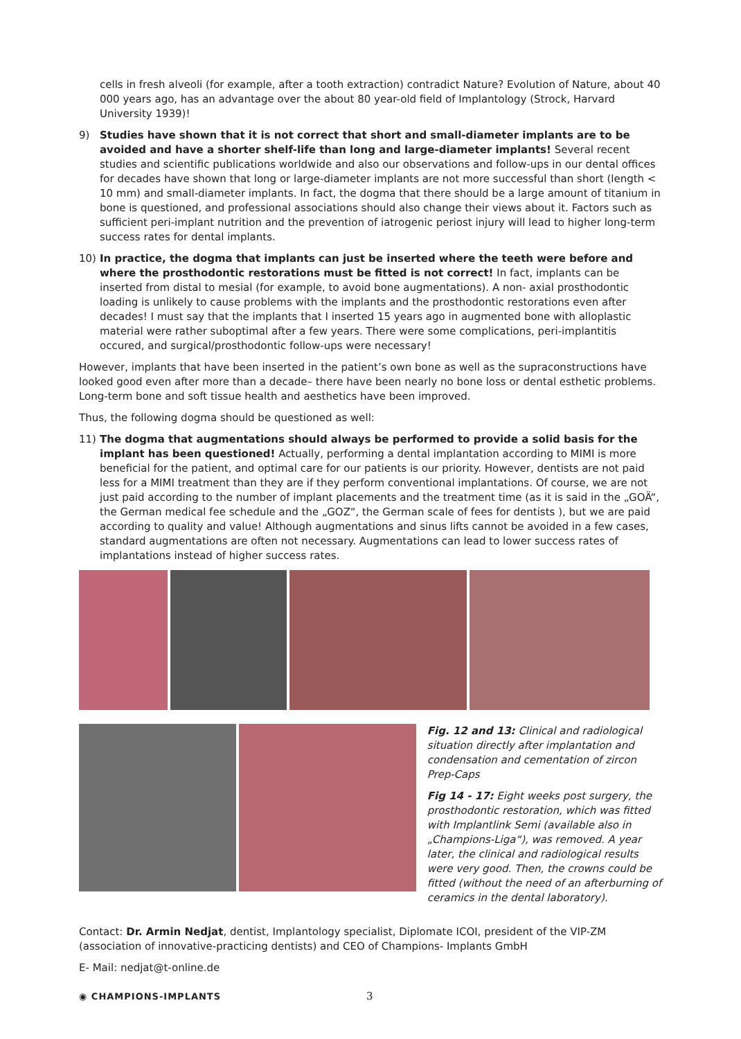cells in fresh alveoli (for example, after a tooth extraction) contradict Nature? Evolution of Nature, about 40 000 years ago, has an advantage over the about 80 year-old field of Implantology (Strock, Harvard University 1939)!
9) Studies have shown that it is not correct that short and small-diameter implants are to be avoided and have a shorter shelf-life than long and large-diameter implants! Several recent studies and scientific publications worldwide and also our observations and follow-ups in our dental offices for decades have shown that long or large-diameter implants are not more successful than short (length < 10 mm) and small-diameter implants. In fact, the dogma that there should be a large amount of titanium in bone is questioned, and professional associations should also change their views about it. Factors such as sufficient peri-implant nutrition and the prevention of iatrogenic periost injury will lead to higher long-term success rates for dental implants.
10) In practice, the dogma that implants can just be inserted where the teeth were before and where the prosthodontic restorations must be fitted is not correct! In fact, implants can be inserted from distal to mesial (for example, to avoid bone augmentations). A non- axial prosthodontic loading is unlikely to cause problems with the implants and the prosthodontic restorations even after decades! I must say that the implants that I inserted 15 years ago in augmented bone with alloplastic material were rather suboptimal after a few years. There were some complications, peri-implantitis occured, and surgical/prosthodontic follow-ups were necessary!
However, implants that have been inserted in the patient’s own bone as well as the supraconstructions have looked good even after more than a decade– there have been nearly no bone loss or dental esthetic problems. Long-term bone and soft tissue health and aesthetics have been improved.
Thus, the following dogma should be questioned as well:
11) The dogma that augmentations should always be performed to provide a solid basis for the implant has been questioned! Actually, performing a dental implantation according to MIMI is more beneficial for the patient, and optimal care for our patients is our priority. However, dentists are not paid less for a MIMI treatment than they are if they perform conventional implantations. Of course, we are not just paid according to the number of implant placements and the treatment time (as it is said in the „GOÄ“, the German medical fee schedule and the „GOZ“, the German scale of fees for dentists ), but we are paid according to quality and value! Although augmentations and sinus lifts cannot be avoided in a few cases, standard augmentations are often not necessary. Augmentations can lead to lower success rates of implantations instead of higher success rates.
Fig. 12 and 13: Clinical and radiological situation directly after implantation and condensation and cementation of zircon Prep-Caps
Fig 14 - 17: Eight weeks post surgery, the prosthodontic restoration, which was fitted with Implantlink Semi (available also in „Champions-Liga“), was removed. A year later, the clinical and radiological results were very good. Then, the crowns could be fitted (without the need of an afterburning of ceramics in the dental laboratory).
Contact: Dr. Armin Nedjat, dentist, Implantology specialist, Diplomate ICOI, president of the VIP-ZM (association of innovative-practicing dentists) and CEO of Champions- Implants GmbH
E- Mail: nedjat@t-online.de
◉ CHAMPIONS-IMPLANTS 3